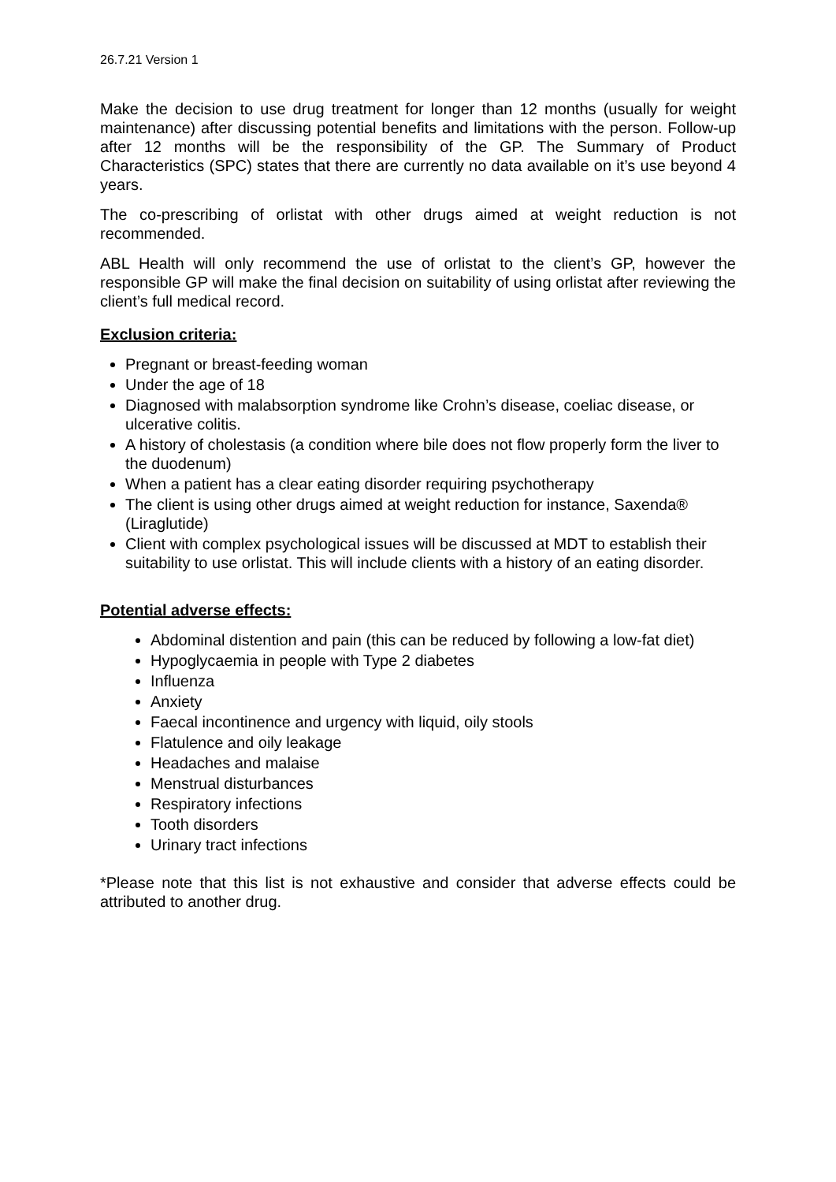26.7.21 Version 1
Make the decision to use drug treatment for longer than 12 months (usually for weight maintenance) after discussing potential benefits and limitations with the person. Follow-up after 12 months will be the responsibility of the GP. The Summary of Product Characteristics (SPC) states that there are currently no data available on it’s use beyond 4 years.
The co-prescribing of orlistat with other drugs aimed at weight reduction is not recommended.
ABL Health will only recommend the use of orlistat to the client’s GP, however the responsible GP will make the final decision on suitability of using orlistat after reviewing the client’s full medical record.
Exclusion criteria:
Pregnant or breast-feeding woman
Under the age of 18
Diagnosed with malabsorption syndrome like Crohn’s disease, coeliac disease, or ulcerative colitis.
A history of cholestasis (a condition where bile does not flow properly form the liver to the duodenum)
When a patient has a clear eating disorder requiring psychotherapy
The client is using other drugs aimed at weight reduction for instance, Saxenda® (Liraglutide)
Client with complex psychological issues will be discussed at MDT to establish their suitability to use orlistat. This will include clients with a history of an eating disorder.
Potential adverse effects:
Abdominal distention and pain (this can be reduced by following a low-fat diet)
Hypoglycaemia in people with Type 2 diabetes
Influenza
Anxiety
Faecal incontinence and urgency with liquid, oily stools
Flatulence and oily leakage
Headaches and malaise
Menstrual disturbances
Respiratory infections
Tooth disorders
Urinary tract infections
*Please note that this list is not exhaustive and consider that adverse effects could be attributed to another drug.